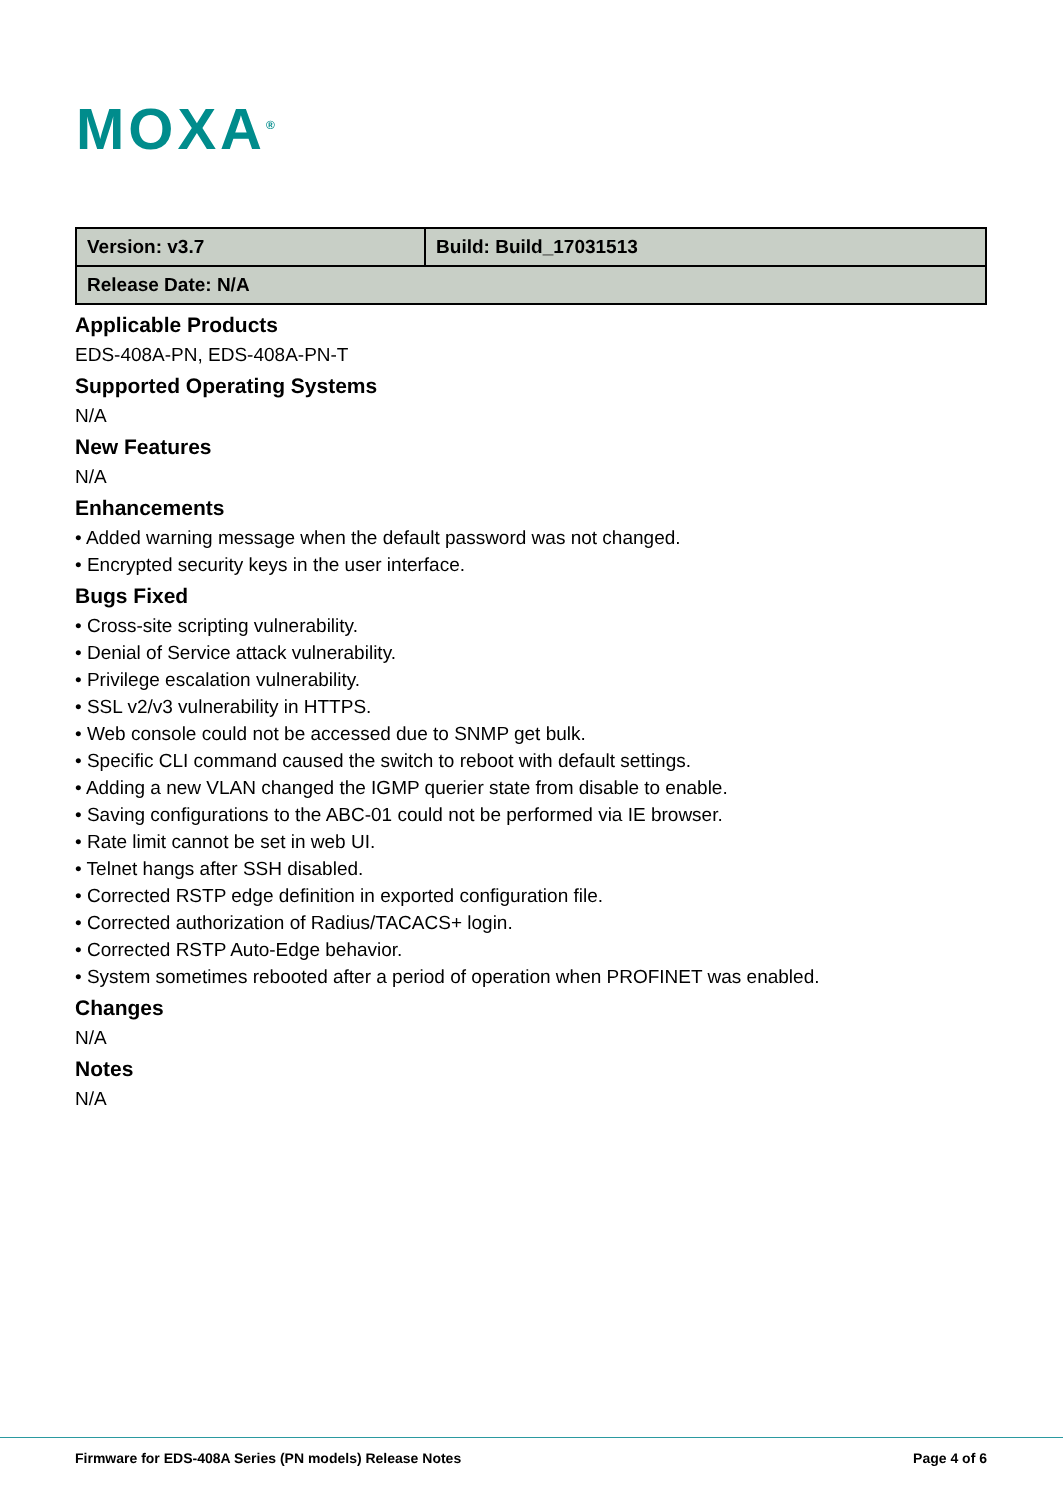MOXA<sup>®</sup>
| Version: v3.7 | Build: Build_17031513 |
| Release Date: N/A | |
Applicable Products
EDS-408A-PN, EDS-408A-PN-T
Supported Operating Systems
N/A
New Features
N/A
Enhancements
• Added warning message when the default password was not changed.
• Encrypted security keys in the user interface.
Bugs Fixed
• Cross-site scripting vulnerability.
• Denial of Service attack vulnerability.
• Privilege escalation vulnerability.
• SSL v2/v3 vulnerability in HTTPS.
• Web console could not be accessed due to SNMP get bulk.
• Specific CLI command caused the switch to reboot with default settings.
• Adding a new VLAN changed the IGMP querier state from disable to enable.
• Saving configurations to the ABC-01 could not be performed via IE browser.
• Rate limit cannot be set in web UI.
• Telnet hangs after SSH disabled.
• Corrected RSTP edge definition in exported configuration file.
• Corrected authorization of Radius/TACACS+ login.
• Corrected RSTP Auto-Edge behavior.
• System sometimes rebooted after a period of operation when PROFINET was enabled.
Changes
N/A
Notes
N/A
Firmware for EDS-408A Series (PN models) Release Notes Page 4 of 6